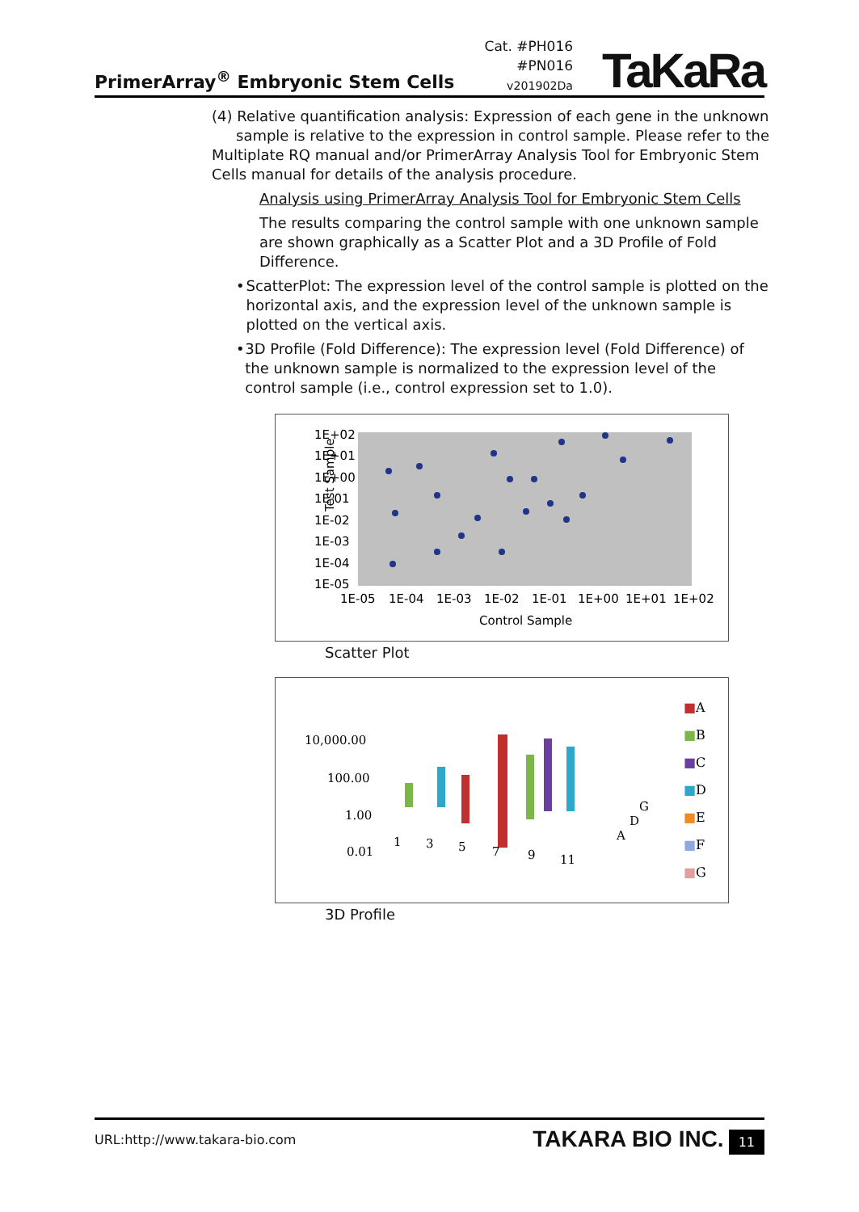PrimerArray<sup>®</sup> Embryonic Stem Cells
Cat. #PH016
#PN016
v201902Da
TaKaRa
(4) Relative quantification analysis: Expression of each gene in the unknown
sample is relative to the expression in control sample. Please refer to the Multiplate RQ manual and/or PrimerArray Analysis Tool for Embryonic Stem Cells manual for details of the analysis procedure.
Analysis using PrimerArray Analysis Tool for Embryonic Stem Cells
The results comparing the control sample with one unknown sample are shown graphically as a Scatter Plot and a 3D Profile of Fold Difference.
• ScatterPlot: The expression level of the control sample is plotted on the horizontal axis, and the expression level of the unknown sample is plotted on the vertical axis.
• 3D Profile (Fold Difference): The expression level (Fold Difference) of the unknown sample is normalized to the expression level of the control sample (i.e., control expression set to 1.0).
Test Sample
1E+02
1E+01
1E+00
1E-01
1E-02
1E-03
1E-04
1E-05
1E-05
1E-04
1E-03
1E-02
1E-01
1E+00
1E+01
1E+02
Control Sample
Scatter Plot
10,000.00
100.00
1.00
0.01
■
A
■
B
■
C
■
D
■
E
■
F
■
G
1
3
5
7
9
11
A
D
G
3D Profile
URL:http://www.takara-bio.com TAKARA BIO INC. 11